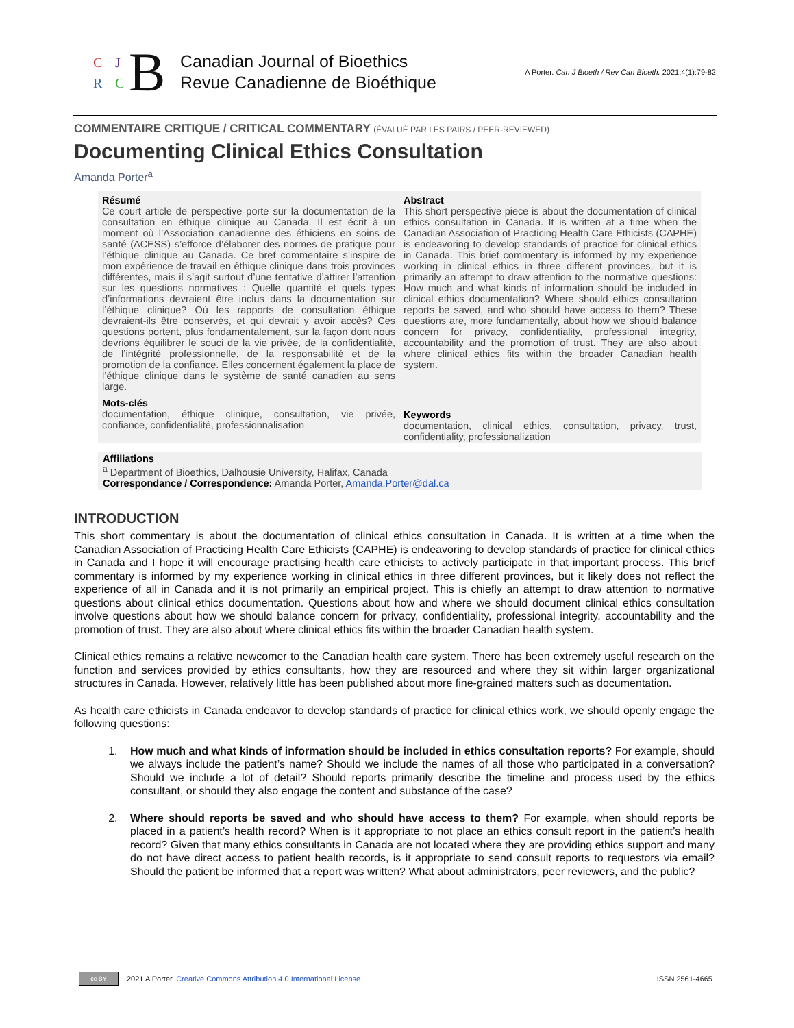C J
R C B
Canadian Journal of Bioethics
Revue Canadienne de Bioéthique
A Porter. Can J Bioeth / Rev Can Bioeth. 2021;4(1):79-82
COMMENTAIRE CRITIQUE / CRITICAL COMMENTARY (ÉVALUÉ PAR LES PAIRS / PEER-REVIEWED)
Documenting Clinical Ethics Consultation
Amanda Porter<sup>a</sup>
Résumé
Ce court article de perspective porte sur la documentation de la consultation en éthique clinique au Canada. Il est écrit à un moment où l’Association canadienne des éthiciens en soins de santé (ACESS) s’efforce d’élaborer des normes de pratique pour l’éthique clinique au Canada. Ce bref commentaire s’inspire de mon expérience de travail en éthique clinique dans trois provinces différentes, mais il s’agit surtout d’une tentative d’attirer l’attention sur les questions normatives : Quelle quantité et quels types d’informations devraient être inclus dans la documentation sur l’éthique clinique? Où les rapports de consultation éthique devraient-ils être conservés, et qui devrait y avoir accès? Ces questions portent, plus fondamentalement, sur la façon dont nous devrions équilibrer le souci de la vie privée, de la confidentialité, de l’intégrité professionnelle, de la responsabilité et de la promotion de la confiance. Elles concernent également la place de l’éthique clinique dans le système de santé canadien au sens large.
Mots-clés
documentation, éthique clinique, consultation, vie privée, confiance, confidentialité, professionnalisation
Abstract
This short perspective piece is about the documentation of clinical ethics consultation in Canada. It is written at a time when the Canadian Association of Practicing Health Care Ethicists (CAPHE) is endeavoring to develop standards of practice for clinical ethics in Canada. This brief commentary is informed by my experience working in clinical ethics in three different provinces, but it is primarily an attempt to draw attention to the normative questions: How much and what kinds of information should be included in clinical ethics documentation? Where should ethics consultation reports be saved, and who should have access to them? These questions are, more fundamentally, about how we should balance concern for privacy, confidentiality, professional integrity, accountability and the promotion of trust. They are also about where clinical ethics fits within the broader Canadian health system.
Keywords
documentation, clinical ethics, consultation, privacy, trust, confidentiality, professionalization
Affiliations
<sup>a</sup> Department of Bioethics, Dalhousie University, Halifax, Canada
Correspondance / Correspondence: Amanda Porter, Amanda.Porter@dal.ca
INTRODUCTION
This short commentary is about the documentation of clinical ethics consultation in Canada. It is written at a time when the Canadian Association of Practicing Health Care Ethicists (CAPHE) is endeavoring to develop standards of practice for clinical ethics in Canada and I hope it will encourage practising health care ethicists to actively participate in that important process. This brief commentary is informed by my experience working in clinical ethics in three different provinces, but it likely does not reflect the experience of all in Canada and it is not primarily an empirical project. This is chiefly an attempt to draw attention to normative questions about clinical ethics documentation. Questions about how and where we should document clinical ethics consultation involve questions about how we should balance concern for privacy, confidentiality, professional integrity, accountability and the promotion of trust. They are also about where clinical ethics fits within the broader Canadian health system.
Clinical ethics remains a relative newcomer to the Canadian health care system. There has been extremely useful research on the function and services provided by ethics consultants, how they are resourced and where they sit within larger organizational structures in Canada. However, relatively little has been published about more fine-grained matters such as documentation.
As health care ethicists in Canada endeavor to develop standards of practice for clinical ethics work, we should openly engage the following questions:
1. How much and what kinds of information should be included in ethics consultation reports? For example, should we always include the patient’s name? Should we include the names of all those who participated in a conversation? Should we include a lot of detail? Should reports primarily describe the timeline and process used by the ethics consultant, or should they also engage the content and substance of the case?
2. Where should reports be saved and who should have access to them? For example, when should reports be placed in a patient’s health record? When is it appropriate to not place an ethics consult report in the patient’s health record? Given that many ethics consultants in Canada are not located where they are providing ethics support and many do not have direct access to patient health records, is it appropriate to send consult reports to requestors via email? Should the patient be informed that a report was written? What about administrators, peer reviewers, and the public?
cc BY 2021 A Porter. Creative Commons Attribution 4.0 International License ISSN 2561-4665